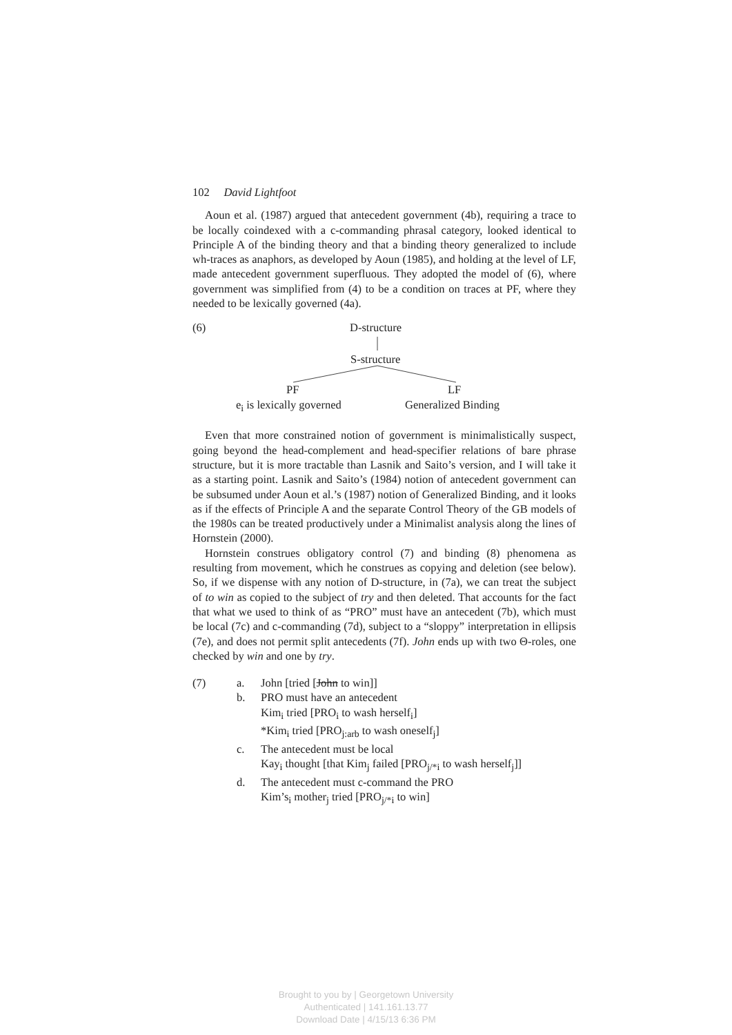102 David Lightfoot
Aoun et al. (1987) argued that antecedent government (4b), requiring a trace to be locally coindexed with a c-commanding phrasal category, looked identical to Principle A of the binding theory and that a binding theory generalized to include wh-traces as anaphors, as developed by Aoun (1985), and holding at the level of LF, made antecedent government superfluous. They adopted the model of (6), where government was simplified from (4) to be a condition on traces at PF, where they needed to be lexically governed (4a).
(6) D-structure
S-structure
PF LF
e<sub>i</sub> is lexically governed Generalized Binding
Even that more constrained notion of government is minimalistically suspect, going beyond the head-complement and head-specifier relations of bare phrase structure, but it is more tractable than Lasnik and Saito’s version, and I will take it as a starting point. Lasnik and Saito’s (1984) notion of antecedent government can be subsumed under Aoun et al.’s (1987) notion of Generalized Binding, and it looks as if the effects of Principle A and the separate Control Theory of the GB models of the 1980s can be treated productively under a Minimalist analysis along the lines of Hornstein (2000).
Hornstein construes obligatory control (7) and binding (8) phenomena as resulting from movement, which he construes as copying and deletion (see below). So, if we dispense with any notion of D-structure, in (7a), we can treat the subject of to win as copied to the subject of try and then deleted. That accounts for the fact that what we used to think of as “PRO” must have an antecedent (7b), which must be local (7c) and c-commanding (7d), subject to a “sloppy” interpretation in ellipsis (7e), and does not permit split antecedents (7f). John ends up with two Θ-roles, one checked by win and one by try.
(7) a. John [tried [John to win]]
b. PRO must have an antecedent
Kim<sub>i</sub> tried [PRO<sub>i</sub> to wash herself<sub>i</sub>]
*Kim<sub>i</sub> tried [PRO<sub>j:arb</sub> to wash oneself<sub>j</sub>]
c. The antecedent must be local
Kay<sub>i</sub> thought [that Kim<sub>j</sub> failed [PRO<sub>j/*i</sub> to wash herself<sub>j</sub>]]
d. The antecedent must c-command the PRO
Kim’s<sub>i</sub> mother<sub>j</sub> tried [PRO<sub>j/*i</sub> to win]
Brought to you by | Georgetown University
Authenticated | 141.161.13.77
Download Date | 4/15/13 6:36 PM